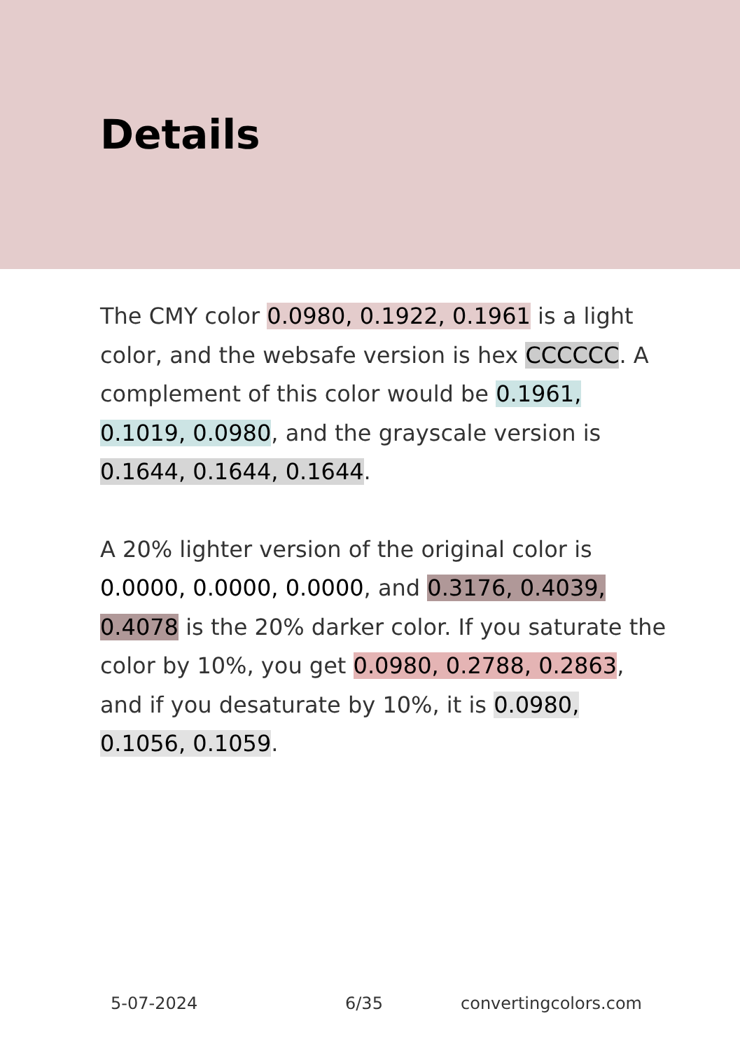Details
The CMY color 0.0980, 0.1922, 0.1961 is a light color, and the websafe version is hex CCCCCC. A complement of this color would be 0.1961, 0.1019, 0.0980, and the grayscale version is 0.1644, 0.1644, 0.1644.
A 20% lighter version of the original color is 0.0000, 0.0000, 0.0000, and 0.3176, 0.4039, 0.4078 is the 20% darker color. If you saturate the color by 10%, you get 0.0980, 0.2788, 0.2863, and if you desaturate by 10%, it is 0.0980, 0.1056, 0.1059.
5-07-2024 6/35 convertingcolors.com